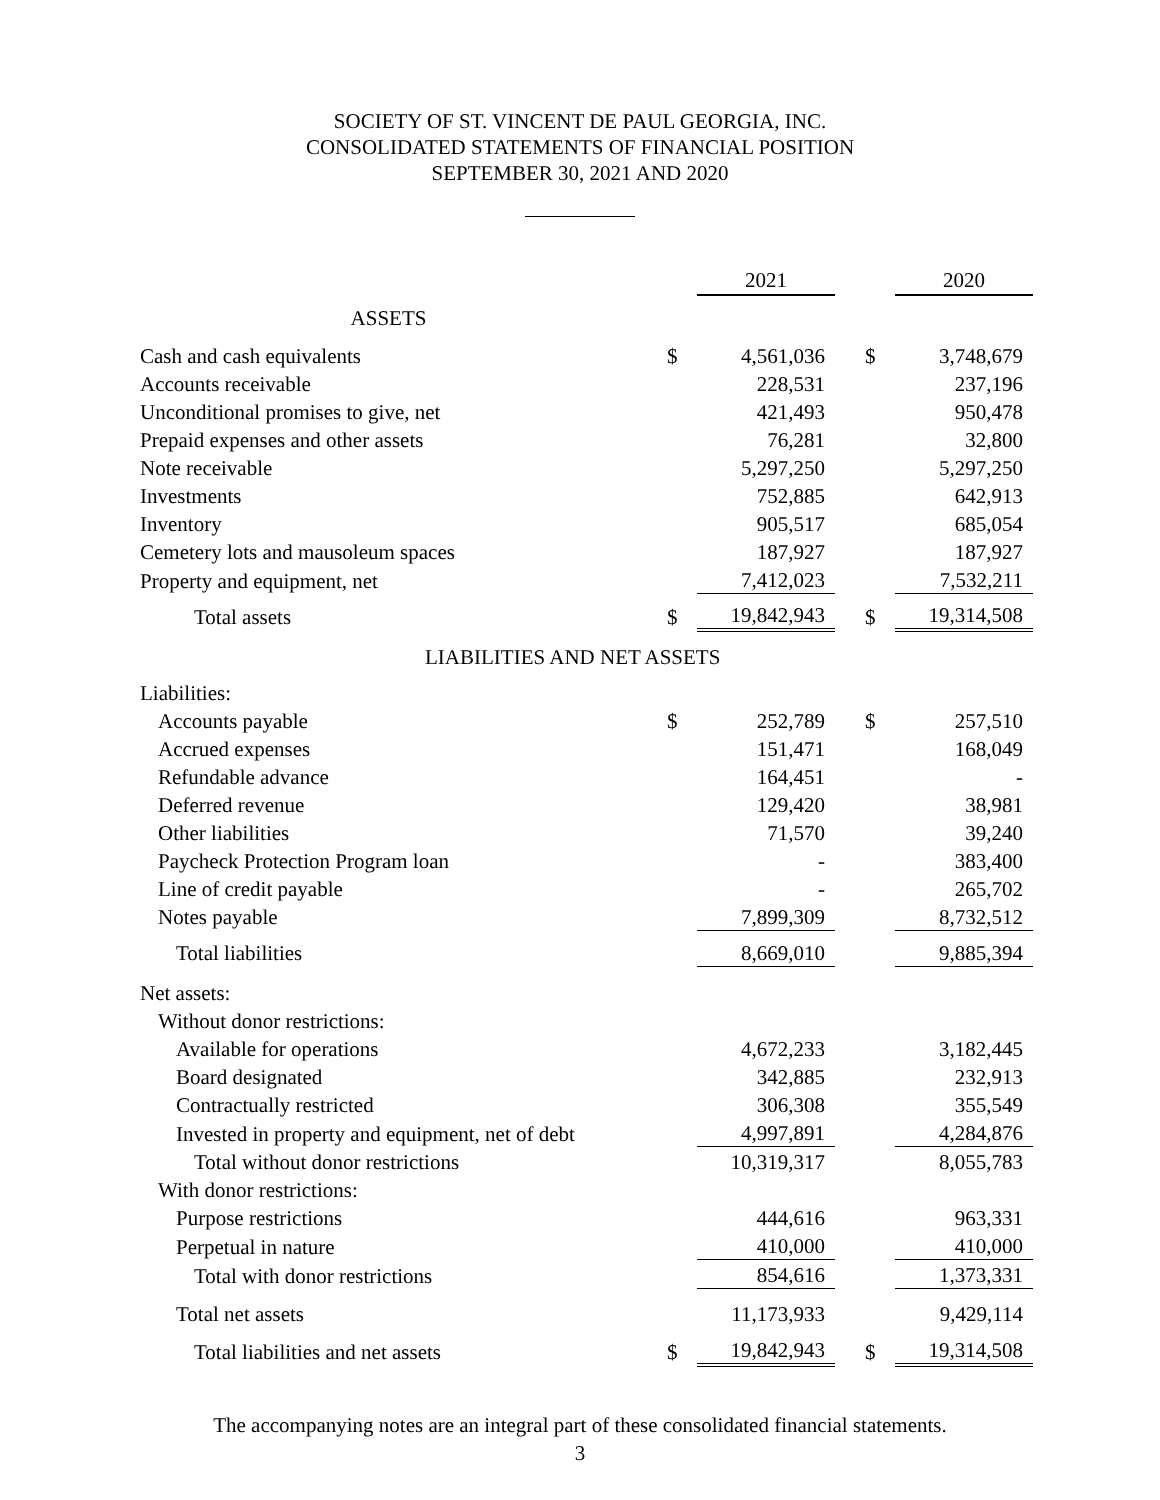SOCIETY OF ST. VINCENT DE PAUL GEORGIA, INC.
CONSOLIDATED STATEMENTS OF FINANCIAL POSITION
SEPTEMBER 30, 2021 AND 2020
| | | 2021 | | 2020 |
| ASSETS | | | | |
| Cash and cash equivalents | $ | 4,561,036 | $ | 3,748,679 |
| Accounts receivable | | 228,531 | | 237,196 |
| Unconditional promises to give, net | | 421,493 | | 950,478 |
| Prepaid expenses and other assets | | 76,281 | | 32,800 |
| Note receivable | | 5,297,250 | | 5,297,250 |
| Investments | | 752,885 | | 642,913 |
| Inventory | | 905,517 | | 685,054 |
| Cemetery lots and mausoleum spaces | | 187,927 | | 187,927 |
| Property and equipment, net | | 7,412,023 | | 7,532,211 |
| Total assets | $ | 19,842,943 | $ | 19,314,508 |
| LIABILITIES AND NET ASSETS | | | | |
| Liabilities: | | | | |
| Accounts payable | $ | 252,789 | $ | 257,510 |
| Accrued expenses | | 151,471 | | 168,049 |
| Refundable advance | | 164,451 | | - |
| Deferred revenue | | 129,420 | | 38,981 |
| Other liabilities | | 71,570 | | 39,240 |
| Paycheck Protection Program loan | | - | | 383,400 |
| Line of credit payable | | - | | 265,702 |
| Notes payable | | 7,899,309 | | 8,732,512 |
| Total liabilities | | 8,669,010 | | 9,885,394 |
| Net assets: | | | | |
| Without donor restrictions: | | | | |
| Available for operations | | 4,672,233 | | 3,182,445 |
| Board designated | | 342,885 | | 232,913 |
| Contractually restricted | | 306,308 | | 355,549 |
| Invested in property and equipment, net of debt | | 4,997,891 | | 4,284,876 |
| Total without donor restrictions | | 10,319,317 | | 8,055,783 |
| With donor restrictions: | | | | |
| Purpose restrictions | | 444,616 | | 963,331 |
| Perpetual in nature | | 410,000 | | 410,000 |
| Total with donor restrictions | | 854,616 | | 1,373,331 |
| Total net assets | | 11,173,933 | | 9,429,114 |
| Total liabilities and net assets | $ | 19,842,943 | $ | 19,314,508 |
The accompanying notes are an integral part of these consolidated financial statements.
3